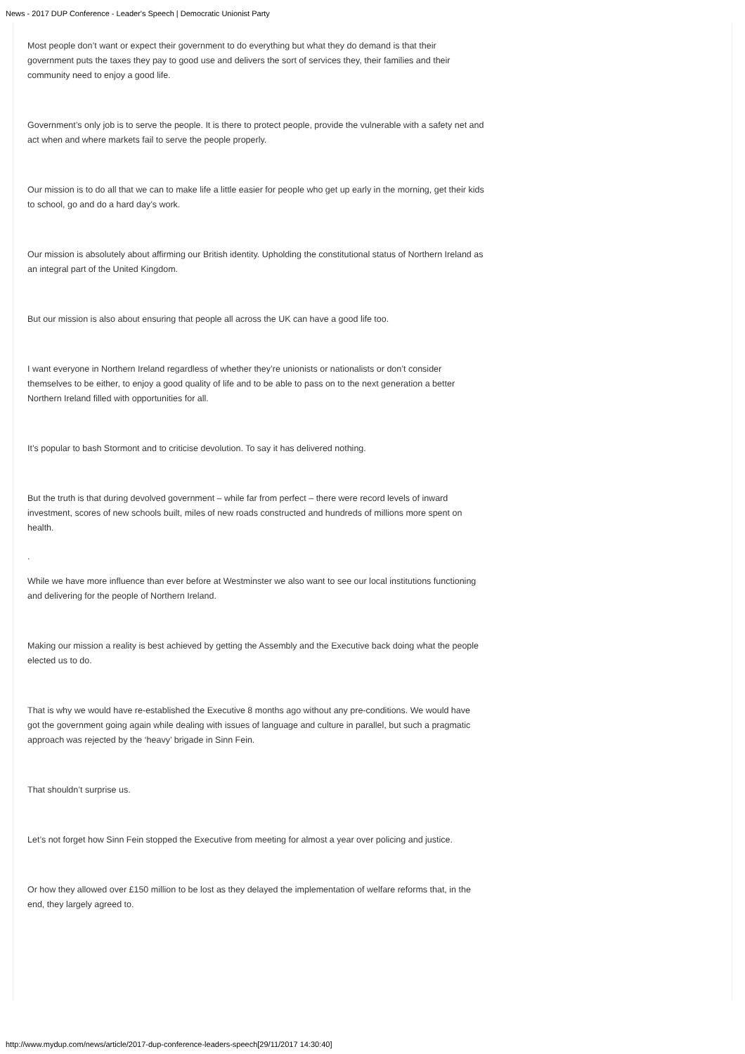News - 2017 DUP Conference - Leader's Speech | Democratic Unionist Party
Most people don’t want or expect their government to do everything but what they do demand is that their government puts the taxes they pay to good use and delivers the sort of services they, their families and their community need to enjoy a good life.
Government’s only job is to serve the people. It is there to protect people, provide the vulnerable with a safety net and act when and where markets fail to serve the people properly.
Our mission is to do all that we can to make life a little easier for people who get up early in the morning, get their kids to school, go and do a hard day’s work.
Our mission is absolutely about affirming our British identity. Upholding the constitutional status of Northern Ireland as an integral part of the United Kingdom.
But our mission is also about ensuring that people all across the UK can have a good life too.
I want everyone in Northern Ireland regardless of whether they’re unionists or nationalists or don’t consider themselves to be either, to enjoy a good quality of life and to be able to pass on to the next generation a better Northern Ireland filled with opportunities for all.
It’s popular to bash Stormont and to criticise devolution. To say it has delivered nothing.
But the truth is that during devolved government – while far from perfect – there were record levels of inward investment, scores of new schools built, miles of new roads constructed and hundreds of millions more spent on health.
.
While we have more influence than ever before at Westminster we also want to see our local institutions functioning and delivering for the people of Northern Ireland.
Making our mission a reality is best achieved by getting the Assembly and the Executive back doing what the people elected us to do.
That is why we would have re-established the Executive 8 months ago without any pre-conditions. We would have got the government going again while dealing with issues of language and culture in parallel, but such a pragmatic approach was rejected by the ‘heavy’ brigade in Sinn Fein.
That shouldn’t surprise us.
Let’s not forget how Sinn Fein stopped the Executive from meeting for almost a year over policing and justice.
Or how they allowed over £150 million to be lost as they delayed the implementation of welfare reforms that, in the end, they largely agreed to.
http://www.mydup.com/news/article/2017-dup-conference-leaders-speech[29/11/2017 14:30:40]